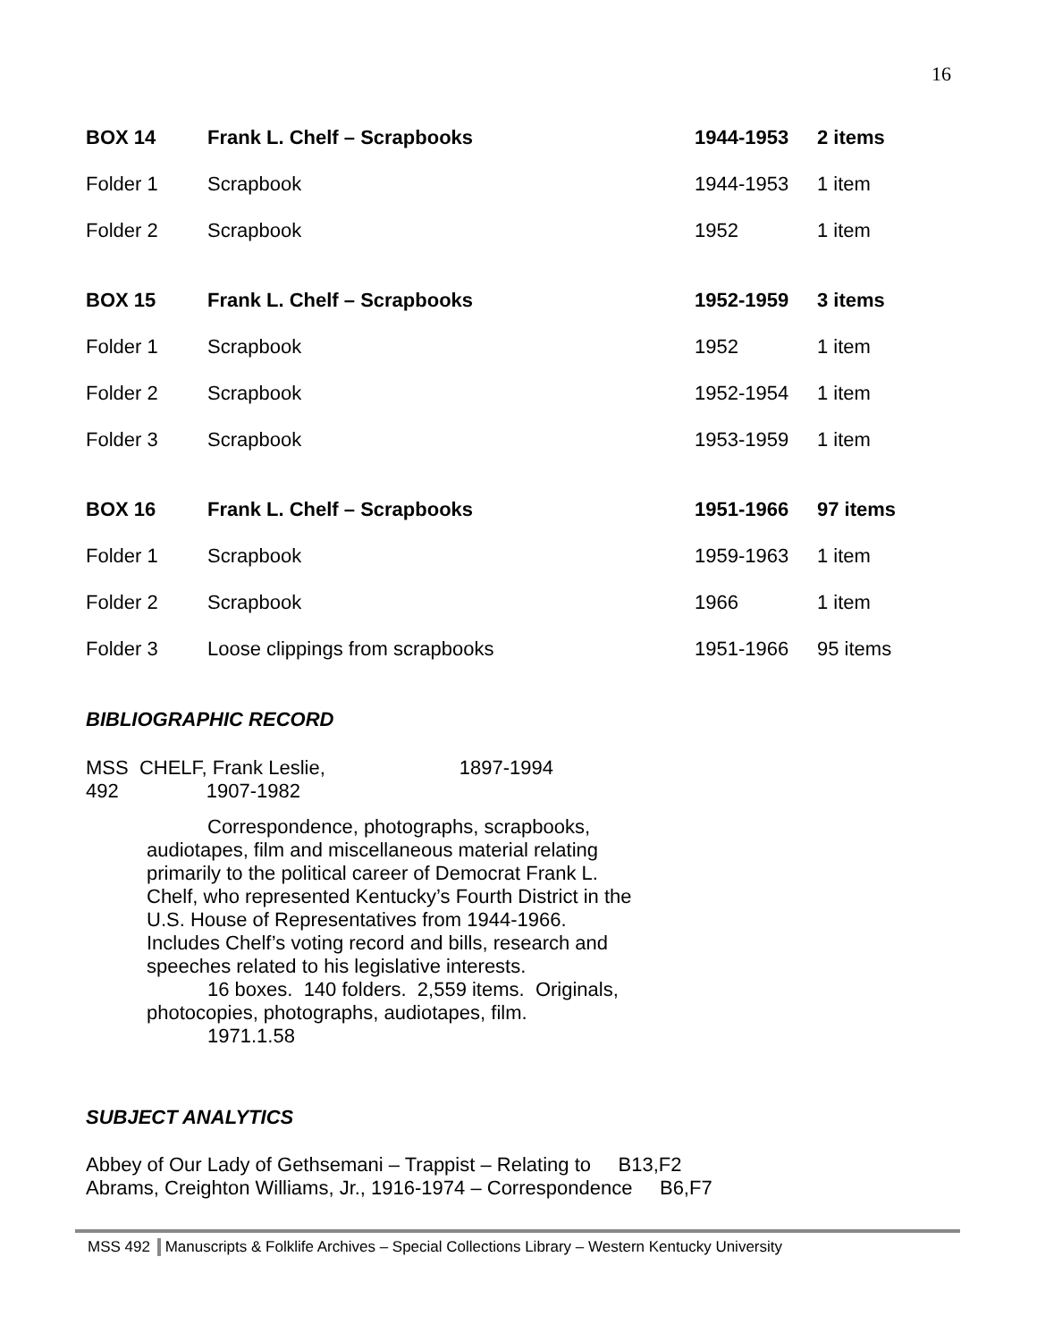16
| BOX 14 | Frank L. Chelf – Scrapbooks | 1944-1953 | 2 items |
| Folder 1 | Scrapbook | 1944-1953 | 1 item |
| Folder 2 | Scrapbook | 1952 | 1 item |
| BOX 15 | Frank L. Chelf – Scrapbooks | 1952-1959 | 3 items |
| Folder 1 | Scrapbook | 1952 | 1 item |
| Folder 2 | Scrapbook | 1952-1954 | 1 item |
| Folder 3 | Scrapbook | 1953-1959 | 1 item |
| BOX 16 | Frank L. Chelf – Scrapbooks | 1951-1966 | 97 items |
| Folder 1 | Scrapbook | 1959-1963 | 1 item |
| Folder 2 | Scrapbook | 1966 | 1 item |
| Folder 3 | Loose clippings from scrapbooks | 1951-1966 | 95 items |
BIBLIOGRAPHIC RECORD
MSS CHELF, Frank Leslie, 1897-1994
492 1907-1982
Correspondence, photographs, scrapbooks, audiotapes, film and miscellaneous material relating primarily to the political career of Democrat Frank L. Chelf, who represented Kentucky’s Fourth District in the U.S. House of Representatives from 1944-1966. Includes Chelf’s voting record and bills, research and speeches related to his legislative interests.
16 boxes. 140 folders. 2,559 items. Originals, photocopies, photographs, audiotapes, film.
1971.1.58
SUBJECT ANALYTICS
Abbey of Our Lady of Gethsemani – Trappist – Relating to B13,F2
Abrams, Creighton Williams, Jr., 1916-1974 – Correspondence B6,F7
MSS 492 Manuscripts & Folklife Archives – Special Collections Library – Western Kentucky University